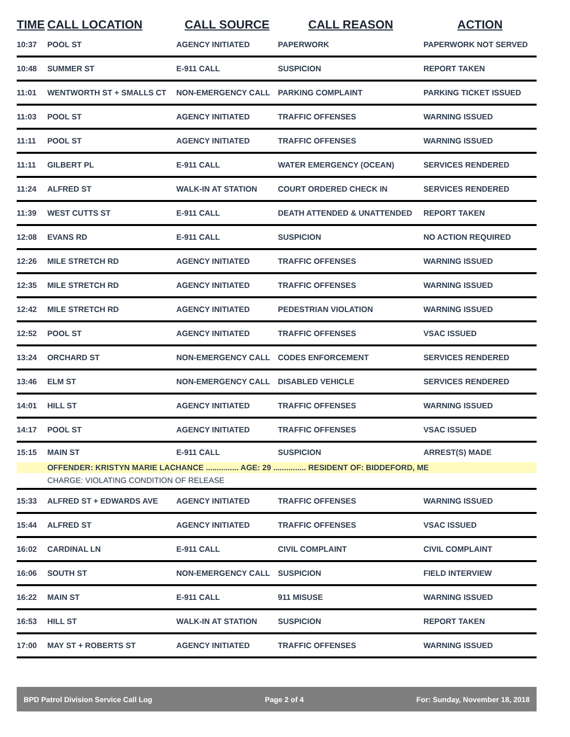| TIME | CALL LOCATION | CALL SOURCE | CALL REASON | ACTION |
| --- | --- | --- | --- | --- |
| 10:37 | POOL ST | AGENCY INITIATED | PAPERWORK | PAPERWORK NOT SERVED |
| 10:48 | SUMMER ST | E-911 CALL | SUSPICION | REPORT TAKEN |
| 11:01 | WENTWORTH ST + SMALLS CT | NON-EMERGENCY CALL | PARKING COMPLAINT | PARKING TICKET ISSUED |
| 11:03 | POOL ST | AGENCY INITIATED | TRAFFIC OFFENSES | WARNING ISSUED |
| 11:11 | POOL ST | AGENCY INITIATED | TRAFFIC OFFENSES | WARNING ISSUED |
| 11:11 | GILBERT PL | E-911 CALL | WATER EMERGENCY (OCEAN) | SERVICES RENDERED |
| 11:24 | ALFRED ST | WALK-IN AT STATION | COURT ORDERED CHECK IN | SERVICES RENDERED |
| 11:39 | WEST CUTTS ST | E-911 CALL | DEATH ATTENDED & UNATTENDED | REPORT TAKEN |
| 12:08 | EVANS RD | E-911 CALL | SUSPICION | NO ACTION REQUIRED |
| 12:26 | MILE STRETCH RD | AGENCY INITIATED | TRAFFIC OFFENSES | WARNING ISSUED |
| 12:35 | MILE STRETCH RD | AGENCY INITIATED | TRAFFIC OFFENSES | WARNING ISSUED |
| 12:42 | MILE STRETCH RD | AGENCY INITIATED | PEDESTRIAN VIOLATION | WARNING ISSUED |
| 12:52 | POOL ST | AGENCY INITIATED | TRAFFIC OFFENSES | VSAC ISSUED |
| 13:24 | ORCHARD ST | NON-EMERGENCY CALL | CODES ENFORCEMENT | SERVICES RENDERED |
| 13:46 | ELM ST | NON-EMERGENCY CALL | DISABLED VEHICLE | SERVICES RENDERED |
| 14:01 | HILL ST | AGENCY INITIATED | TRAFFIC OFFENSES | WARNING ISSUED |
| 14:17 | POOL ST | AGENCY INITIATED | TRAFFIC OFFENSES | VSAC ISSUED |
| 15:15 | MAIN ST | E-911 CALL | SUSPICION | ARREST(S) MADE |
| | OFFENDER: KRISTYN MARIE LACHANCE ............... AGE: 29 ............... RESIDENT OF: BIDDEFORD, ME | | | |
| | CHARGE: VIOLATING CONDITION OF RELEASE | | | |
| 15:33 | ALFRED ST + EDWARDS AVE | AGENCY INITIATED | TRAFFIC OFFENSES | WARNING ISSUED |
| 15:44 | ALFRED ST | AGENCY INITIATED | TRAFFIC OFFENSES | VSAC ISSUED |
| 16:02 | CARDINAL LN | E-911 CALL | CIVIL COMPLAINT | CIVIL COMPLAINT |
| 16:06 | SOUTH ST | NON-EMERGENCY CALL | SUSPICION | FIELD INTERVIEW |
| 16:22 | MAIN ST | E-911 CALL | 911 MISUSE | WARNING ISSUED |
| 16:53 | HILL ST | WALK-IN AT STATION | SUSPICION | REPORT TAKEN |
| 17:00 | MAY ST + ROBERTS ST | AGENCY INITIATED | TRAFFIC OFFENSES | WARNING ISSUED |
BPD Patrol Division Service Call Log Page 2 of 4 For: Sunday, November 18, 2018